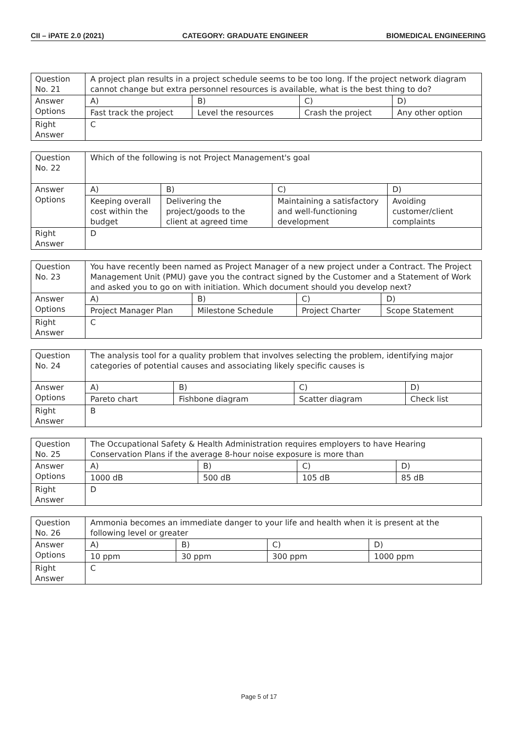CII – iPATE 2.0 (2021) CATEGORY: GRADUATE ENGINEER BIOMEDICAL ENGINEERING
| Question No. 21 | A project plan results in a project schedule seems to be too long. If the project network diagram cannot change but extra personnel resources is available, what is the best thing to do? | | | |
| Answer Options | A) | B) | C) | D) |
| | Fast track the project | Level the resources | Crash the project | Any other option |
| Right Answer | C | | | |
| Question No. 22 | Which of the following is not Project Management's goal | | | |
| Answer Options | A) | B) | C) | D) |
| | Keeping overall cost within the budget | Delivering the project/goods to the client at agreed time | Maintaining a satisfactory and well-functioning development | Avoiding customer/client complaints |
| Right Answer | D | | | |
| Question No. 23 | You have recently been named as Project Manager of a new project under a Contract. The Project Management Unit (PMU) gave you the contract signed by the Customer and a Statement of Work and asked you to go on with initiation. Which document should you develop next? | | | |
| Answer Options | A) | B) | C) | D) |
| | Project Manager Plan | Milestone Schedule | Project Charter | Scope Statement |
| Right Answer | C | | | |
| Question No. 24 | The analysis tool for a quality problem that involves selecting the problem, identifying major categories of potential causes and associating likely specific causes is | | | |
| Answer Options | A) | B) | C) | D) |
| | Pareto chart | Fishbone diagram | Scatter diagram | Check list |
| Right Answer | B | | | |
| Question No. 25 | The Occupational Safety & Health Administration requires employers to have Hearing Conservation Plans if the average 8-hour noise exposure is more than | | | |
| Answer Options | A) | B) | C) | D) |
| | 1000 dB | 500 dB | 105 dB | 85 dB |
| Right Answer | D | | | |
| Question No. 26 | Ammonia becomes an immediate danger to your life and health when it is present at the following level or greater | | | |
| Answer Options | A) | B) | C) | D) |
| | 10 ppm | 30 ppm | 300 ppm | 1000 ppm |
| Right Answer | C | | | |
Page 5 of 17